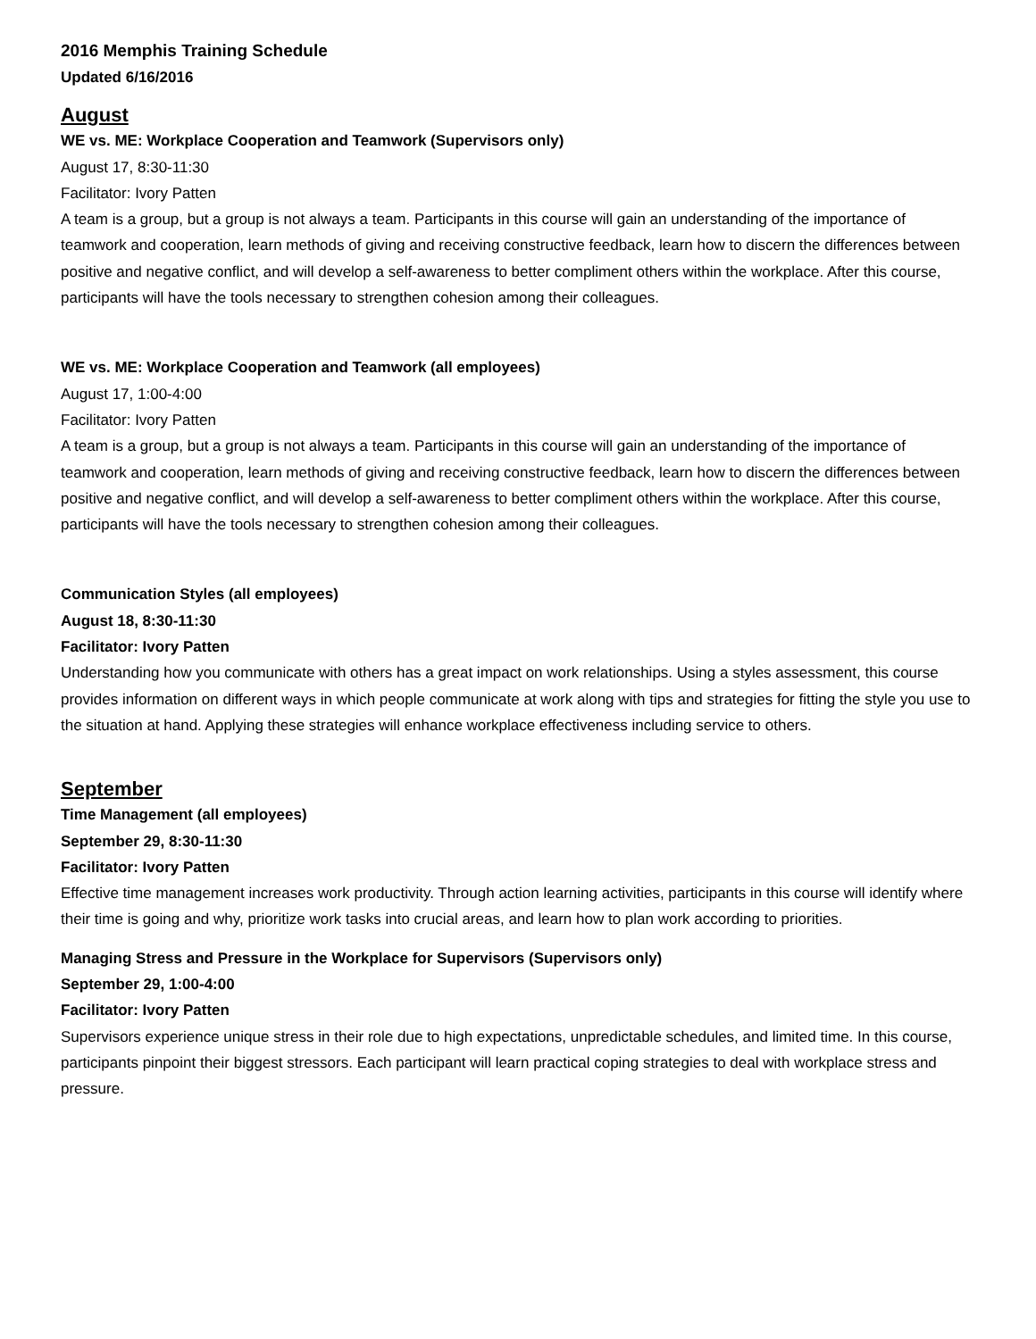2016 Memphis Training Schedule
Updated 6/16/2016
August
WE vs. ME: Workplace Cooperation and Teamwork (Supervisors only)
August 17, 8:30-11:30
Facilitator: Ivory Patten
A team is a group, but a group is not always a team. Participants in this course will gain an understanding of the importance of teamwork and cooperation, learn methods of giving and receiving constructive feedback, learn how to discern the differences between positive and negative conflict, and will develop a self-awareness to better compliment others within the workplace. After this course, participants will have the tools necessary to strengthen cohesion among their colleagues.
WE vs. ME: Workplace Cooperation and Teamwork (all employees)
August 17, 1:00-4:00
Facilitator: Ivory Patten
A team is a group, but a group is not always a team. Participants in this course will gain an understanding of the importance of teamwork and cooperation, learn methods of giving and receiving constructive feedback, learn how to discern the differences between positive and negative conflict, and will develop a self-awareness to better compliment others within the workplace. After this course, participants will have the tools necessary to strengthen cohesion among their colleagues.
Communication Styles (all employees)
August 18, 8:30-11:30
Facilitator: Ivory Patten
Understanding how you communicate with others has a great impact on work relationships. Using a styles assessment, this course provides information on different ways in which people communicate at work along with tips and strategies for fitting the style you use to the situation at hand. Applying these strategies will enhance workplace effectiveness including service to others.
September
Time Management (all employees)
September 29, 8:30-11:30
Facilitator: Ivory Patten
Effective time management increases work productivity. Through action learning activities, participants in this course will identify where their time is going and why, prioritize work tasks into crucial areas, and learn how to plan work according to priorities.
Managing Stress and Pressure in the Workplace for Supervisors (Supervisors only)
September 29, 1:00-4:00
Facilitator: Ivory Patten
Supervisors experience unique stress in their role due to high expectations, unpredictable schedules, and limited time. In this course, participants pinpoint their biggest stressors. Each participant will learn practical coping strategies to deal with workplace stress and pressure.